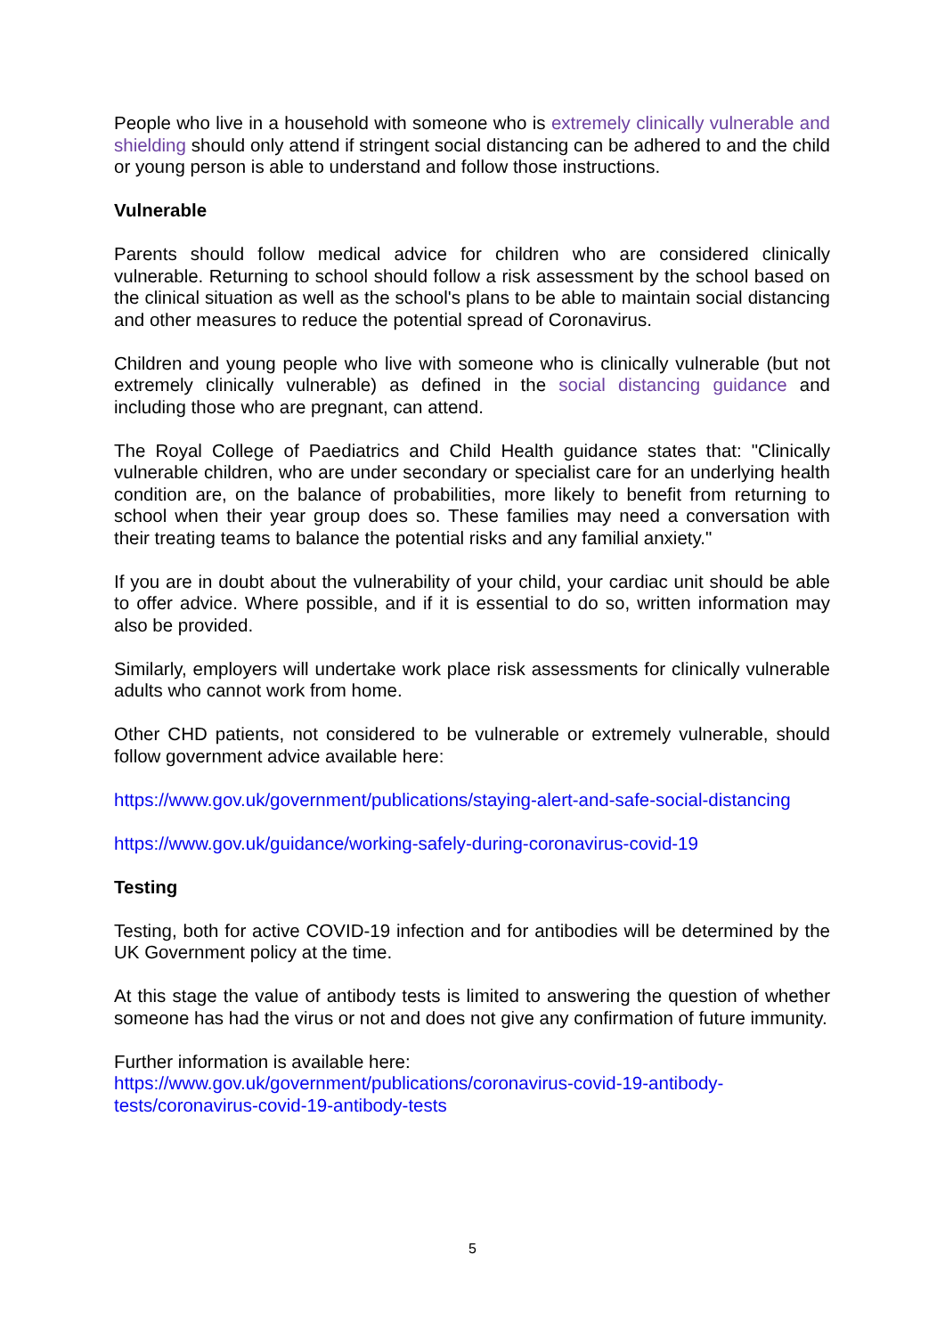People who live in a household with someone who is extremely clinically vulnerable and shielding should only attend if stringent social distancing can be adhered to and the child or young person is able to understand and follow those instructions.
Vulnerable
Parents should follow medical advice for children who are considered clinically vulnerable. Returning to school should follow a risk assessment by the school based on the clinical situation as well as the school's plans to be able to maintain social distancing and other measures to reduce the potential spread of Coronavirus.
Children and young people who live with someone who is clinically vulnerable (but not extremely clinically vulnerable) as defined in the social distancing guidance and including those who are pregnant, can attend.
The Royal College of Paediatrics and Child Health guidance states that: "Clinically vulnerable children, who are under secondary or specialist care for an underlying health condition are, on the balance of probabilities, more likely to benefit from returning to school when their year group does so. These families may need a conversation with their treating teams to balance the potential risks and any familial anxiety."
If you are in doubt about the vulnerability of your child, your cardiac unit should be able to offer advice. Where possible, and if it is essential to do so, written information may also be provided.
Similarly, employers will undertake work place risk assessments for clinically vulnerable adults who cannot work from home.
Other CHD patients, not considered to be vulnerable or extremely vulnerable, should follow government advice available here:
https://www.gov.uk/government/publications/staying-alert-and-safe-social-distancing
https://www.gov.uk/guidance/working-safely-during-coronavirus-covid-19
Testing
Testing, both for active COVID-19 infection and for antibodies will be determined by the UK Government policy at the time.
At this stage the value of antibody tests is limited to answering the question of whether someone has had the virus or not and does not give any confirmation of future immunity.
Further information is available here:
https://www.gov.uk/government/publications/coronavirus-covid-19-antibody-tests/coronavirus-covid-19-antibody-tests
5